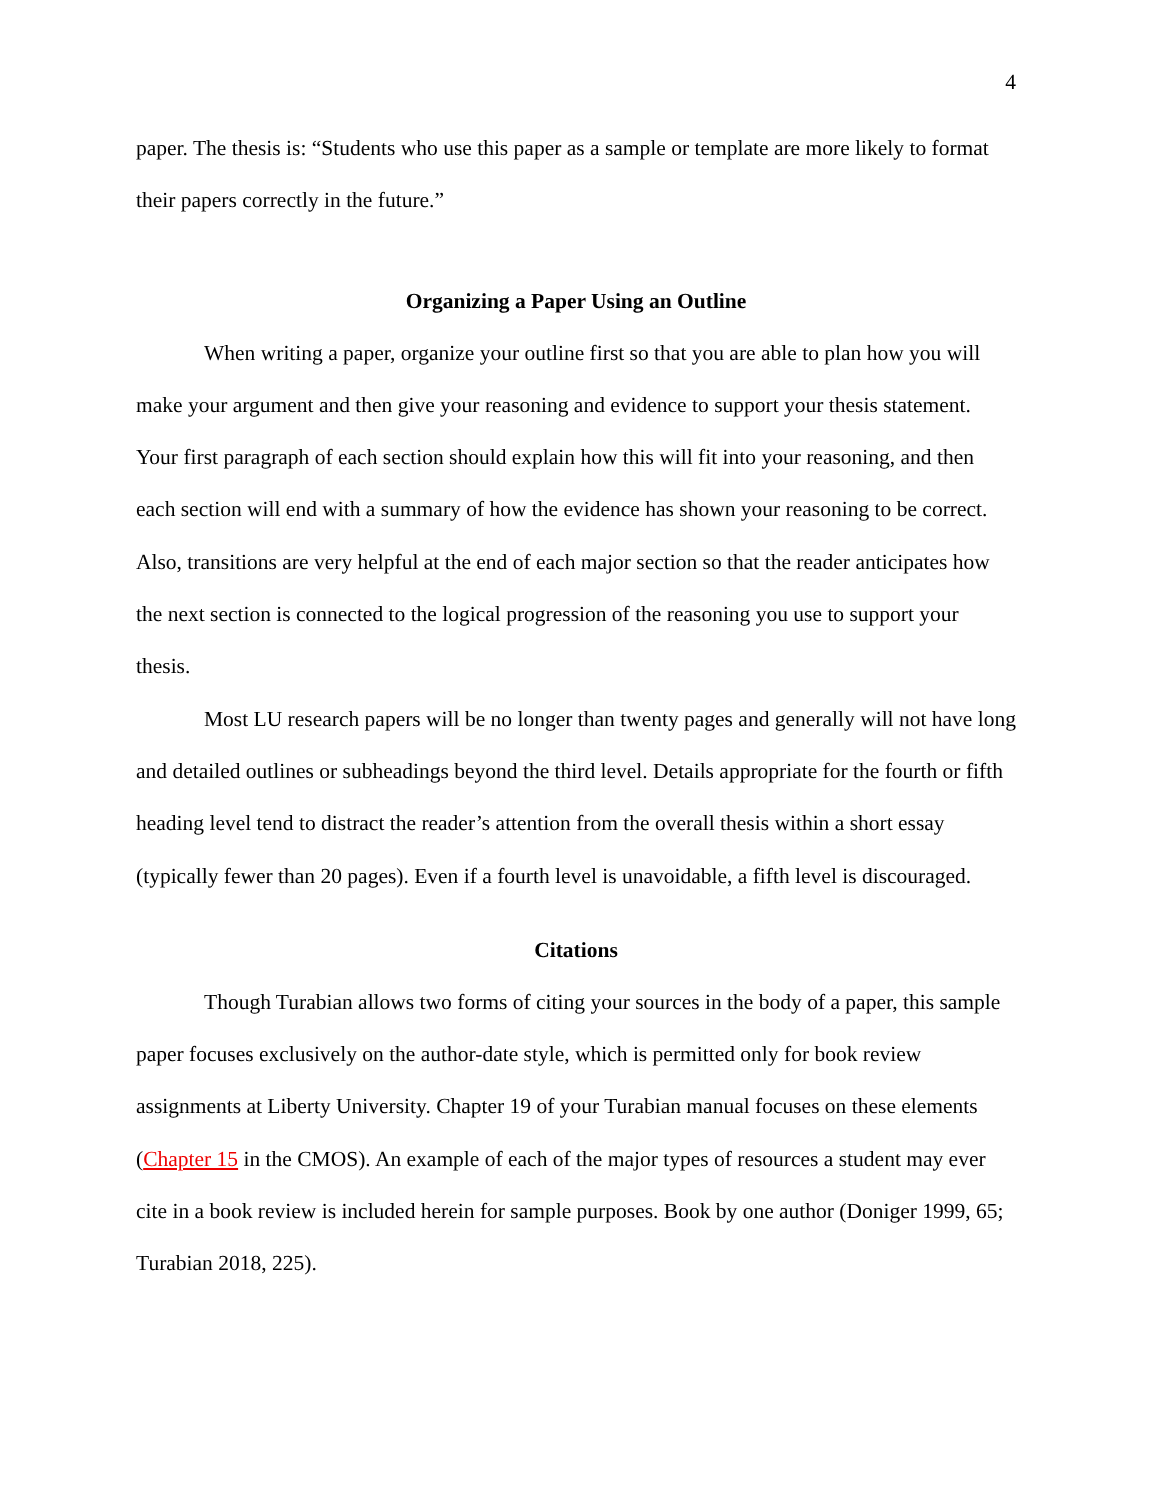4
paper. The thesis is: “Students who use this paper as a sample or template are more likely to format their papers correctly in the future.”
Organizing a Paper Using an Outline
When writing a paper, organize your outline first so that you are able to plan how you will make your argument and then give your reasoning and evidence to support your thesis statement. Your first paragraph of each section should explain how this will fit into your reasoning, and then each section will end with a summary of how the evidence has shown your reasoning to be correct. Also, transitions are very helpful at the end of each major section so that the reader anticipates how the next section is connected to the logical progression of the reasoning you use to support your thesis.
Most LU research papers will be no longer than twenty pages and generally will not have long and detailed outlines or subheadings beyond the third level. Details appropriate for the fourth or fifth heading level tend to distract the reader’s attention from the overall thesis within a short essay (typically fewer than 20 pages). Even if a fourth level is unavoidable, a fifth level is discouraged.
Citations
Though Turabian allows two forms of citing your sources in the body of a paper, this sample paper focuses exclusively on the author-date style, which is permitted only for book review assignments at Liberty University. Chapter 19 of your Turabian manual focuses on these elements (Chapter 15 in the CMOS). An example of each of the major types of resources a student may ever cite in a book review is included herein for sample purposes. Book by one author (Doniger 1999, 65; Turabian 2018, 225).